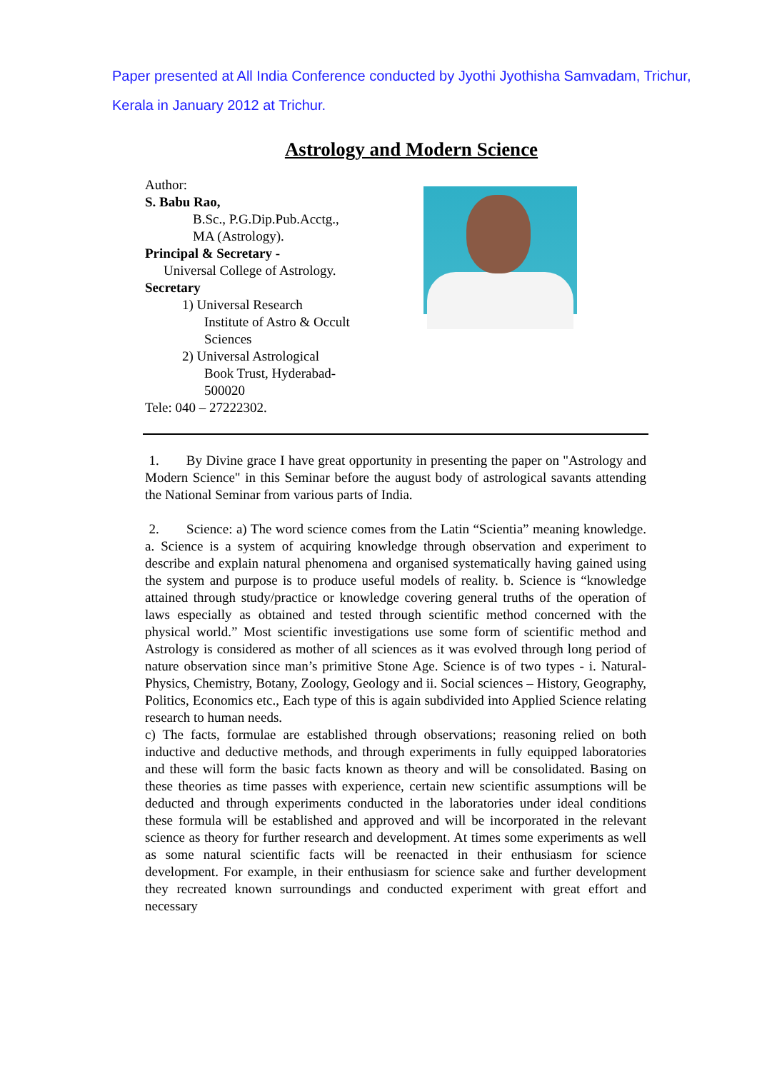Paper presented at All India Conference conducted by Jyothi Jyothisha Samvadam, Trichur,
Kerala in January 2012 at Trichur.
Astrology and Modern Science
Author:
S. Babu Rao,
B.Sc., P.G.Dip.Pub.Acctg.,
MA (Astrology).
Principal & Secretary -
Universal College of Astrology.
Secretary
1) Universal Research
Institute of Astro & Occult
Sciences
2) Universal Astrological
Book Trust, Hyderabad-
500020
Tele: 040 – 27222302.
1. By Divine grace I have great opportunity in presenting the paper on "Astrology and Modern Science" in this Seminar before the august body of astrological savants attending the National Seminar from various parts of India.
2. Science: a) The word science comes from the Latin “Scientia” meaning knowledge. a. Science is a system of acquiring knowledge through observation and experiment to describe and explain natural phenomena and organised systematically having gained using the system and purpose is to produce useful models of reality. b. Science is “knowledge attained through study/practice or knowledge covering general truths of the operation of laws especially as obtained and tested through scientific method concerned with the physical world.” Most scientific investigations use some form of scientific method and Astrology is considered as mother of all sciences as it was evolved through long period of nature observation since man’s primitive Stone Age. Science is of two types - i. Natural-Physics, Chemistry, Botany, Zoology, Geology and ii. Social sciences – History, Geography, Politics, Economics etc., Each type of this is again subdivided into Applied Science relating research to human needs.
c) The facts, formulae are established through observations; reasoning relied on both inductive and deductive methods, and through experiments in fully equipped laboratories and these will form the basic facts known as theory and will be consolidated. Basing on these theories as time passes with experience, certain new scientific assumptions will be deducted and through experiments conducted in the laboratories under ideal conditions these formula will be established and approved and will be incorporated in the relevant science as theory for further research and development. At times some experiments as well as some natural scientific facts will be reenacted in their enthusiasm for science development. For example, in their enthusiasm for science sake and further development they recreated known surroundings and conducted experiment with great effort and necessary